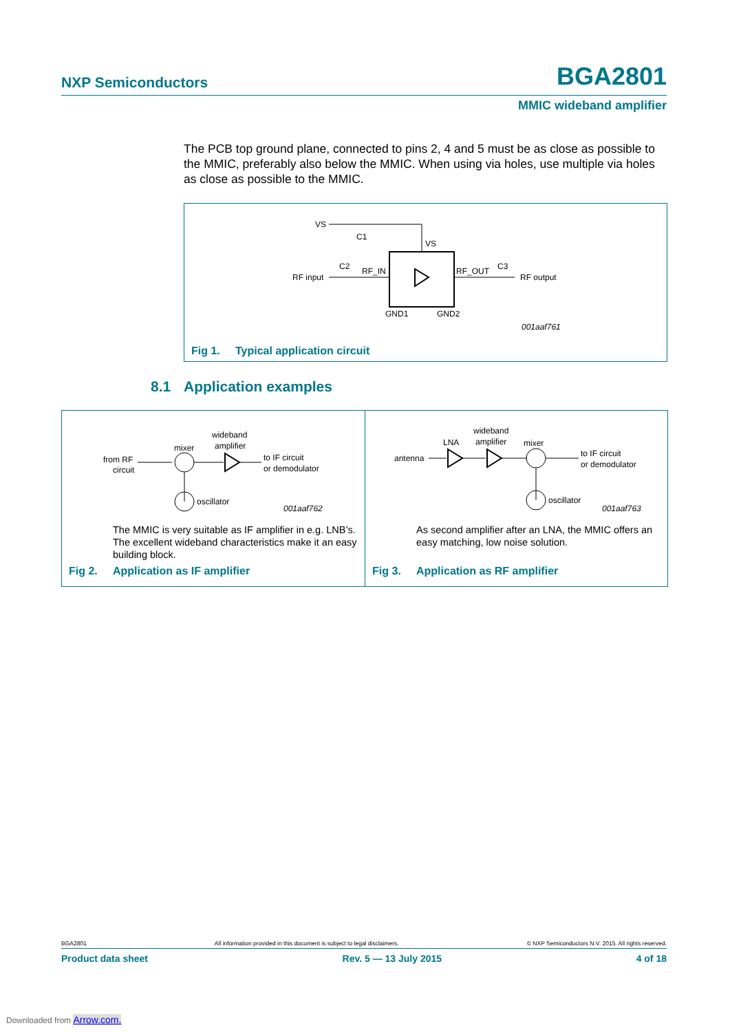NXP Semiconductors
BGA2801
MMIC wideband amplifier
The PCB top ground plane, connected to pins 2, 4 and 5 must be as close as possible to the MMIC, preferably also below the MMIC. When using via holes, use multiple via holes as close as possible to the MMIC.
VS
C1
VS
RF input
C2
RF_IN
RF_OUT
C3
RF output
GND1
GND2
001aaf761
Fig 1. Typical application circuit
8.1 Application examples
from RF
circuit
mixer
wideband
amplifier
to IF circuit
or demodulator
oscillator
001aaf762
The MMIC is very suitable as IF amplifier in e.g. LNB’s. The excellent wideband characteristics make it an easy building block.
Fig 2. Application as IF amplifier
antenna
LNA
wideband
amplifier
mixer
to IF circuit
or demodulator
oscillator
001aaf763
As second amplifier after an LNA, the MMIC offers an easy matching, low noise solution.
Fig 3. Application as RF amplifier
BGA2801 All information provided in this document is subject to legal disclaimers. © NXP Semiconductors N.V. 2015. All rights reserved.
Product data sheet Rev. 5 — 13 July 2015 4 of 18
Downloaded from Arrow.com.